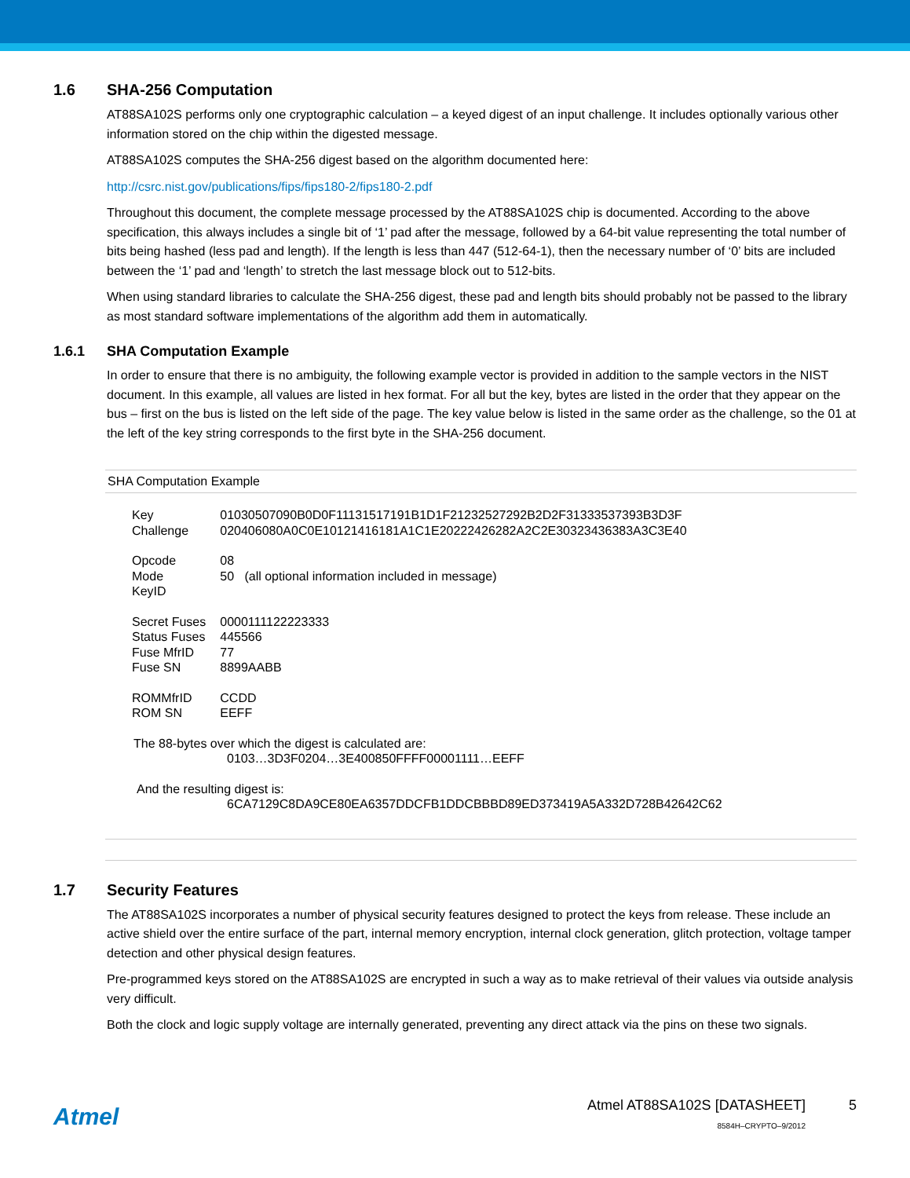1.6 SHA-256 Computation
AT88SA102S performs only one cryptographic calculation – a keyed digest of an input challenge. It includes optionally various other information stored on the chip within the digested message.
AT88SA102S computes the SHA-256 digest based on the algorithm documented here:
http://csrc.nist.gov/publications/fips/fips180-2/fips180-2.pdf
Throughout this document, the complete message processed by the AT88SA102S chip is documented. According to the above specification, this always includes a single bit of ‘1’ pad after the message, followed by a 64-bit value representing the total number of bits being hashed (less pad and length). If the length is less than 447 (512-64-1), then the necessary number of ‘0’ bits are included between the ‘1’ pad and ‘length’ to stretch the last message block out to 512-bits.
When using standard libraries to calculate the SHA-256 digest, these pad and length bits should probably not be passed to the library as most standard software implementations of the algorithm add them in automatically.
1.6.1 SHA Computation Example
In order to ensure that there is no ambiguity, the following example vector is provided in addition to the sample vectors in the NIST document. In this example, all values are listed in hex format. For all but the key, bytes are listed in the order that they appear on the bus – first on the bus is listed on the left side of the page. The key value below is listed in the same order as the challenge, so the 01 at the left of the key string corresponds to the first byte in the SHA-256 document.
SHA Computation Example
| Key | 01030507090B0D0F11131517191B1D1F21232527292B2D2F31333537393B3D3F |
| Challenge | 020406080A0C0E10121416181A1C1E20222426282A2C2E30323436383A3C3E40 |
| Opcode | 08 |
| Mode | 50 (all optional information included in message) |
| KeyID | |
| Secret Fuses | 0000111122223333 |
| Status Fuses | 445566 |
| Fuse MfrID | 77 |
| Fuse SN | 8899AABB |
| ROMMfrID | CCDD |
| ROM SN | EEFF |
The 88-bytes over which the digest is calculated are:
0103…3D3F0204…3E400850FFFF00001111…EEFF
And the resulting digest is:
6CA7129C8DA9CE80EA6357DDCFB1DDCBBBD89ED373419A5A332D728B42642C62
1.7 Security Features
The AT88SA102S incorporates a number of physical security features designed to protect the keys from release. These include an active shield over the entire surface of the part, internal memory encryption, internal clock generation, glitch protection, voltage tamper detection and other physical design features.
Pre-programmed keys stored on the AT88SA102S are encrypted in such a way as to make retrieval of their values via outside analysis very difficult.
Both the clock and logic supply voltage are internally generated, preventing any direct attack via the pins on these two signals.
Atmel
Atmel AT88SA102S [DATASHEET]
8584H–CRYPTO–9/2012
5